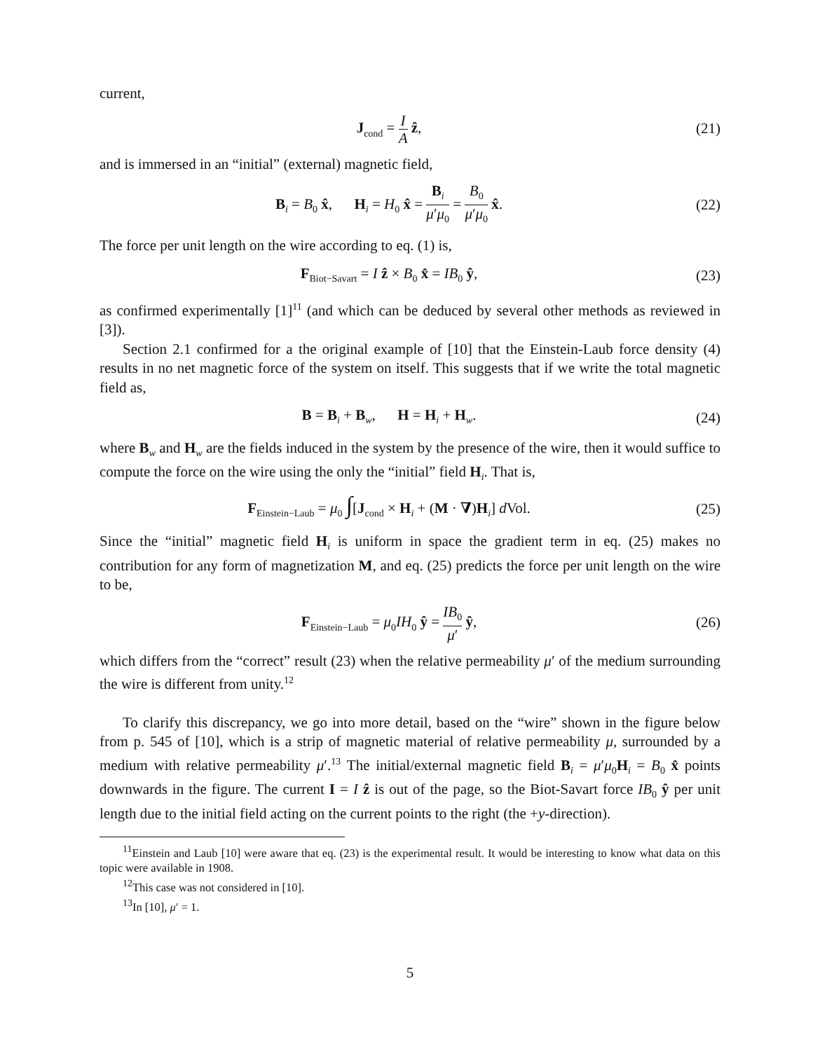current,
J<sub>cond</sub> = I A ẑ, (21)
and is immersed in an “initial” (external) magnetic field,
B<sub>i</sub> = B<sub>0</sub> x̂, H<sub>i</sub> = H<sub>0</sub> x̂ = B<sub>i</sub> μ′μ<sub>0</sub> = B<sub>0</sub> μ′μ<sub>0</sub> x̂.
(22)
The force per unit length on the wire according to eq. (1) is,
F<sub>Biot−Savart</sub> = I ẑ × B<sub>0</sub> x̂ = IB<sub>0</sub> ŷ,
(23)
as confirmed experimentally [1]<sup>11</sup> (and which can be deduced by several other methods as reviewed in [3]).
Section 2.1 confirmed for a the original example of [10] that the Einstein-Laub force density (4) results in no net magnetic force of the system on itself. This suggests that if we write the total magnetic field as,
B = B<sub>i</sub> + B<sub>w</sub>, H = H<sub>i</sub> + H<sub>w</sub>. (24)
where B<sub>w</sub> and H<sub>w</sub> are the fields induced in the system by the presence of the wire, then it would suffice to compute the force on the wire using the only the “initial” field H<sub>i</sub>. That is,
F<sub>Einstein−Laub</sub> = μ<sub>0</sub> ∫[J<sub>cond</sub> × H<sub>i</sub> + (M · ∇)H<sub>i</sub>] d Vol.
(25)
Since the “initial” magnetic field H<sub>i</sub> is uniform in space the gradient term in eq. (25) makes no contribution for any form of magnetization M, and eq. (25) predicts the force per unit length on the wire to be,
F<sub>Einstein−Laub</sub> = μ<sub>0</sub>IH<sub>0</sub> ŷ = IB<sub>0</sub> μ′ ŷ,
(26)
which differs from the “correct” result (23) when the relative permeability μ′ of the medium surrounding the wire is different from unity.<sup>12</sup>
To clarify this discrepancy, we go into more detail, based on the “wire” shown in the figure below from p. 545 of [10], which is a strip of magnetic material of relative permeability μ, surrounded by a medium with relative permeability μ′.<sup>13</sup> The initial/external magnetic field B<sub>i</sub> = μ′μ<sub>0</sub>H<sub>i</sub> = B<sub>0</sub> x̂ points downwards in the figure. The current I = I ẑ is out of the page, so the Biot-Savart force IB<sub>0</sub> ŷ per unit length due to the initial field acting on the current points to the right (the +y-direction).
<sup>11</sup> Einstein and Laub [10] were aware that eq. (23) is the experimental result. It would be interesting to know what data on this topic were available in 1908.
<sup>12</sup> This case was not considered in [10].
<sup>13</sup> In [10], μ′ = 1.
5